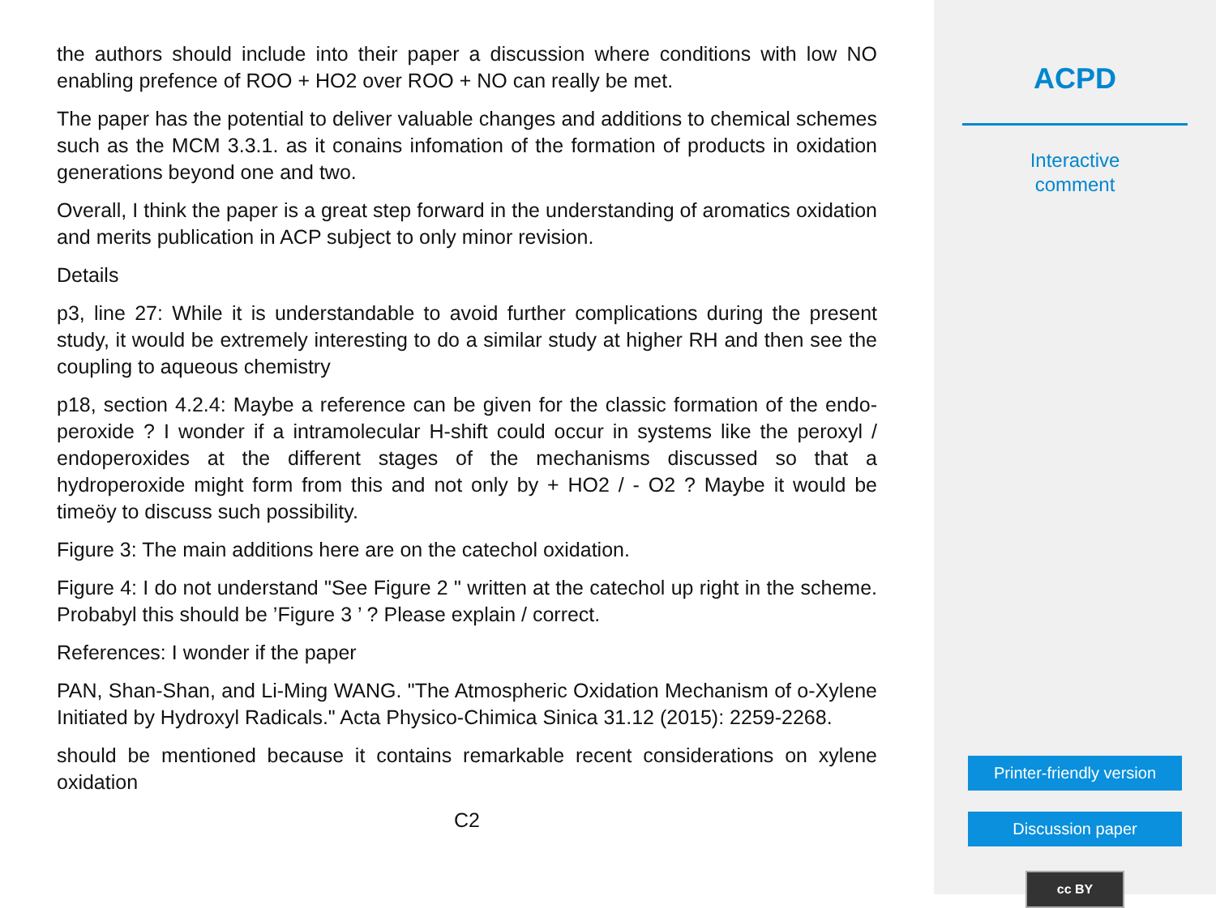the authors should include into their paper a discussion where conditions with low NO enabling prefence of ROO + HO2 over ROO + NO can really be met.
The paper has the potential to deliver valuable changes and additions to chemical schemes such as the MCM 3.3.1. as it conains infomation of the formation of products in oxidation generations beyond one and two.
Overall, I think the paper is a great step forward in the understanding of aromatics oxidation and merits publication in ACP subject to only minor revision.
Details
p3, line 27: While it is understandable to avoid further complications during the present study, it would be extremely interesting to do a similar study at higher RH and then see the coupling to aqueous chemistry
p18, section 4.2.4: Maybe a reference can be given for the classic formation of the endo-peroxide ? I wonder if a intramolecular H-shift could occur in systems like the peroxyl / endoperoxides at the different stages of the mechanisms discussed so that a hydroperoxide might form from this and not only by + HO2 / - O2 ? Maybe it would be timeöy to discuss such possibility.
Figure 3: The main additions here are on the catechol oxidation.
Figure 4: I do not understand "See Figure 2 " written at the catechol up right in the scheme. Probabyl this should be ’Figure 3 ’ ? Please explain / correct.
References: I wonder if the paper
PAN, Shan-Shan, and Li-Ming WANG. "The Atmospheric Oxidation Mechanism of o-Xylene Initiated by Hydroxyl Radicals." Acta Physico-Chimica Sinica 31.12 (2015): 2259-2268.
should be mentioned because it contains remarkable recent considerations on xylene oxidation
C2
ACPD
Interactive
comment
Printer-friendly version
Discussion paper
cc BY